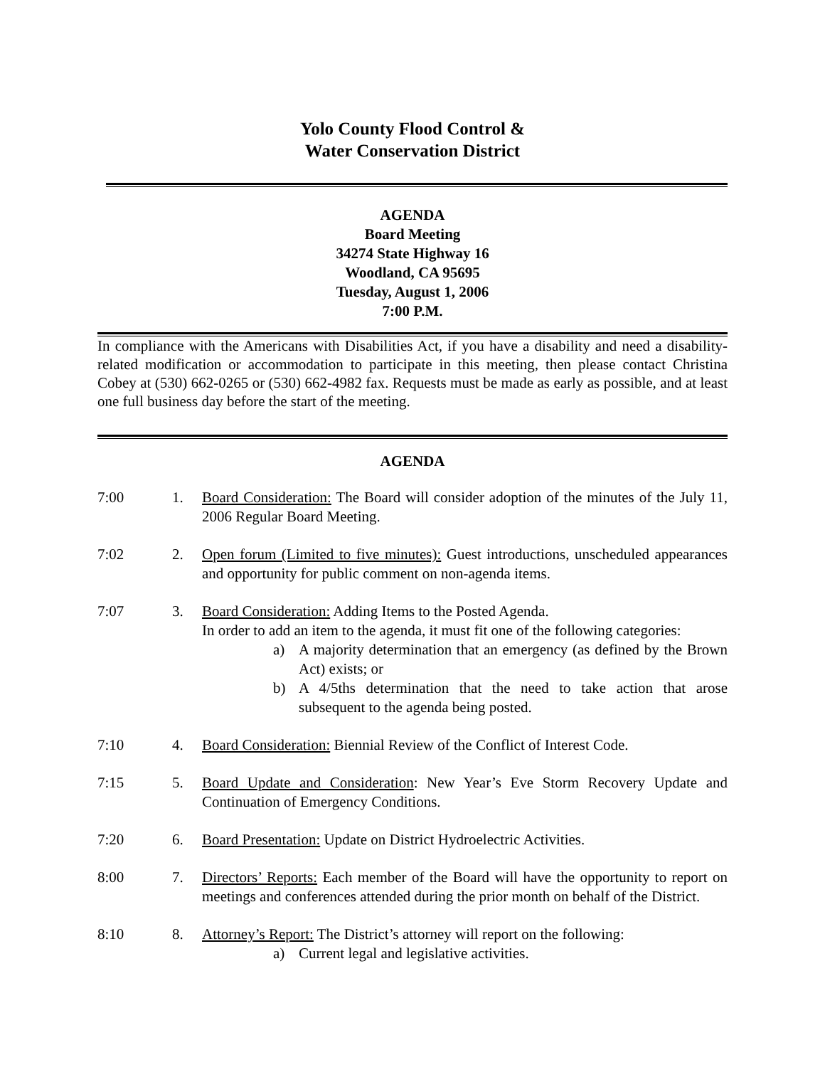Yolo County Flood Control &
Water Conservation District
AGENDA
Board Meeting
34274 State Highway 16
Woodland, CA 95695
Tuesday, August 1, 2006
7:00 P.M.
In compliance with the Americans with Disabilities Act, if you have a disability and need a disability-related modification or accommodation to participate in this meeting, then please contact Christina Cobey at (530) 662-0265 or (530) 662-4982 fax. Requests must be made as early as possible, and at least one full business day before the start of the meeting.
AGENDA
7:00 1. Board Consideration: The Board will consider adoption of the minutes of the July 11, 2006 Regular Board Meeting.
7:02 2. Open forum (Limited to five minutes): Guest introductions, unscheduled appearances and opportunity for public comment on non-agenda items.
7:07 3. Board Consideration: Adding Items to the Posted Agenda.
In order to add an item to the agenda, it must fit one of the following categories:
a) A majority determination that an emergency (as defined by the Brown Act) exists; or
b) A 4/5ths determination that the need to take action that arose subsequent to the agenda being posted.
7:10 4. Board Consideration: Biennial Review of the Conflict of Interest Code.
7:15 5. Board Update and Consideration: New Year’s Eve Storm Recovery Update and Continuation of Emergency Conditions.
7:20 6. Board Presentation: Update on District Hydroelectric Activities.
8:00 7. Directors’ Reports: Each member of the Board will have the opportunity to report on meetings and conferences attended during the prior month on behalf of the District.
8:10 8. Attorney’s Report: The District’s attorney will report on the following:
a) Current legal and legislative activities.